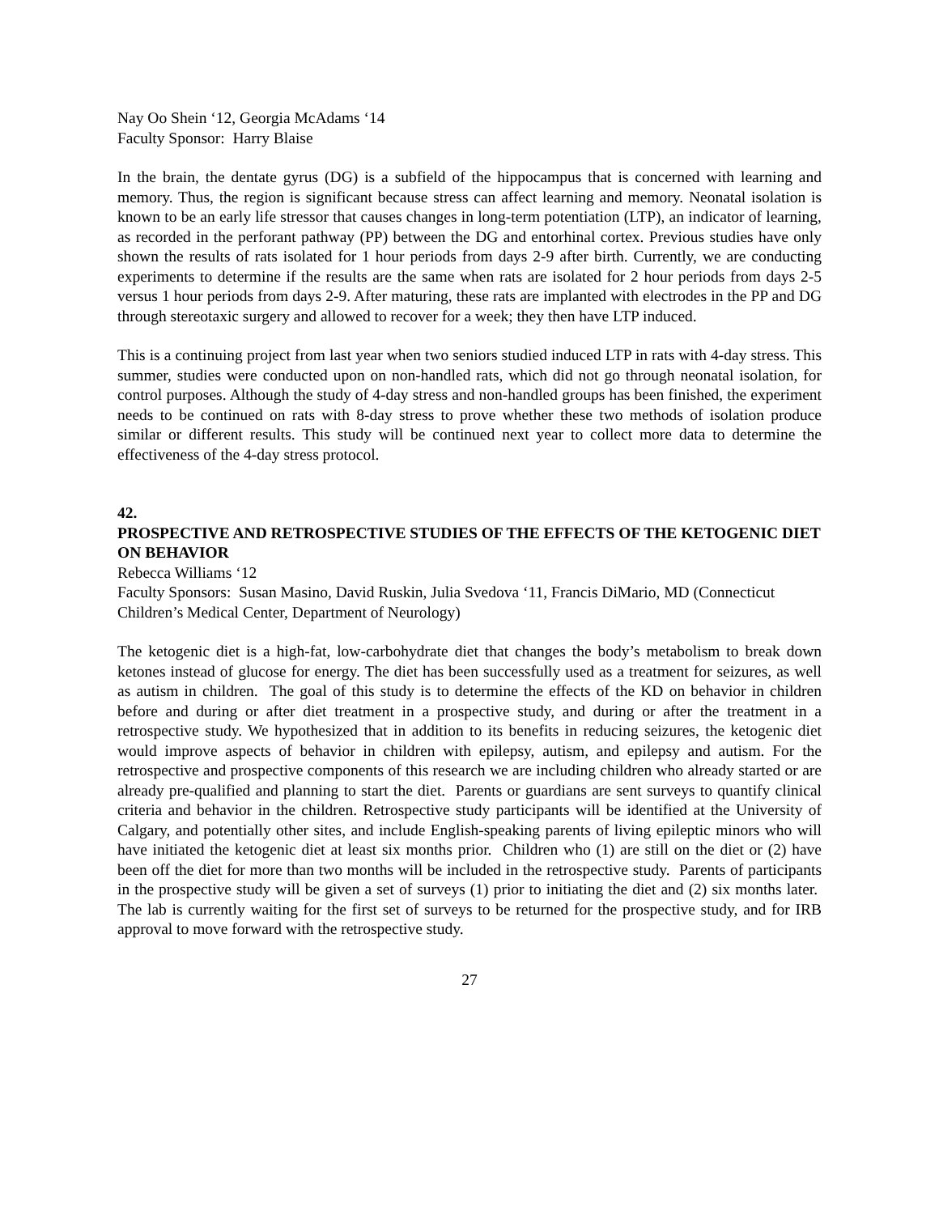Nay Oo Shein ‘12, Georgia McAdams ‘14
Faculty Sponsor: Harry Blaise
In the brain, the dentate gyrus (DG) is a subfield of the hippocampus that is concerned with learning and memory. Thus, the region is significant because stress can affect learning and memory. Neonatal isolation is known to be an early life stressor that causes changes in long-term potentiation (LTP), an indicator of learning, as recorded in the perforant pathway (PP) between the DG and entorhinal cortex. Previous studies have only shown the results of rats isolated for 1 hour periods from days 2-9 after birth. Currently, we are conducting experiments to determine if the results are the same when rats are isolated for 2 hour periods from days 2-5 versus 1 hour periods from days 2-9. After maturing, these rats are implanted with electrodes in the PP and DG through stereotaxic surgery and allowed to recover for a week; they then have LTP induced.
This is a continuing project from last year when two seniors studied induced LTP in rats with 4-day stress. This summer, studies were conducted upon on non-handled rats, which did not go through neonatal isolation, for control purposes. Although the study of 4-day stress and non-handled groups has been finished, the experiment needs to be continued on rats with 8-day stress to prove whether these two methods of isolation produce similar or different results. This study will be continued next year to collect more data to determine the effectiveness of the 4-day stress protocol.
42.
PROSPECTIVE AND RETROSPECTIVE STUDIES OF THE EFFECTS OF THE KETOGENIC DIET ON BEHAVIOR
Rebecca Williams ‘12
Faculty Sponsors: Susan Masino, David Ruskin, Julia Svedova ‘11, Francis DiMario, MD (Connecticut Children’s Medical Center, Department of Neurology)
The ketogenic diet is a high-fat, low-carbohydrate diet that changes the body’s metabolism to break down ketones instead of glucose for energy. The diet has been successfully used as a treatment for seizures, as well as autism in children. The goal of this study is to determine the effects of the KD on behavior in children before and during or after diet treatment in a prospective study, and during or after the treatment in a retrospective study. We hypothesized that in addition to its benefits in reducing seizures, the ketogenic diet would improve aspects of behavior in children with epilepsy, autism, and epilepsy and autism. For the retrospective and prospective components of this research we are including children who already started or are already pre-qualified and planning to start the diet. Parents or guardians are sent surveys to quantify clinical criteria and behavior in the children. Retrospective study participants will be identified at the University of Calgary, and potentially other sites, and include English-speaking parents of living epileptic minors who will have initiated the ketogenic diet at least six months prior. Children who (1) are still on the diet or (2) have been off the diet for more than two months will be included in the retrospective study. Parents of participants in the prospective study will be given a set of surveys (1) prior to initiating the diet and (2) six months later. The lab is currently waiting for the first set of surveys to be returned for the prospective study, and for IRB approval to move forward with the retrospective study.
27